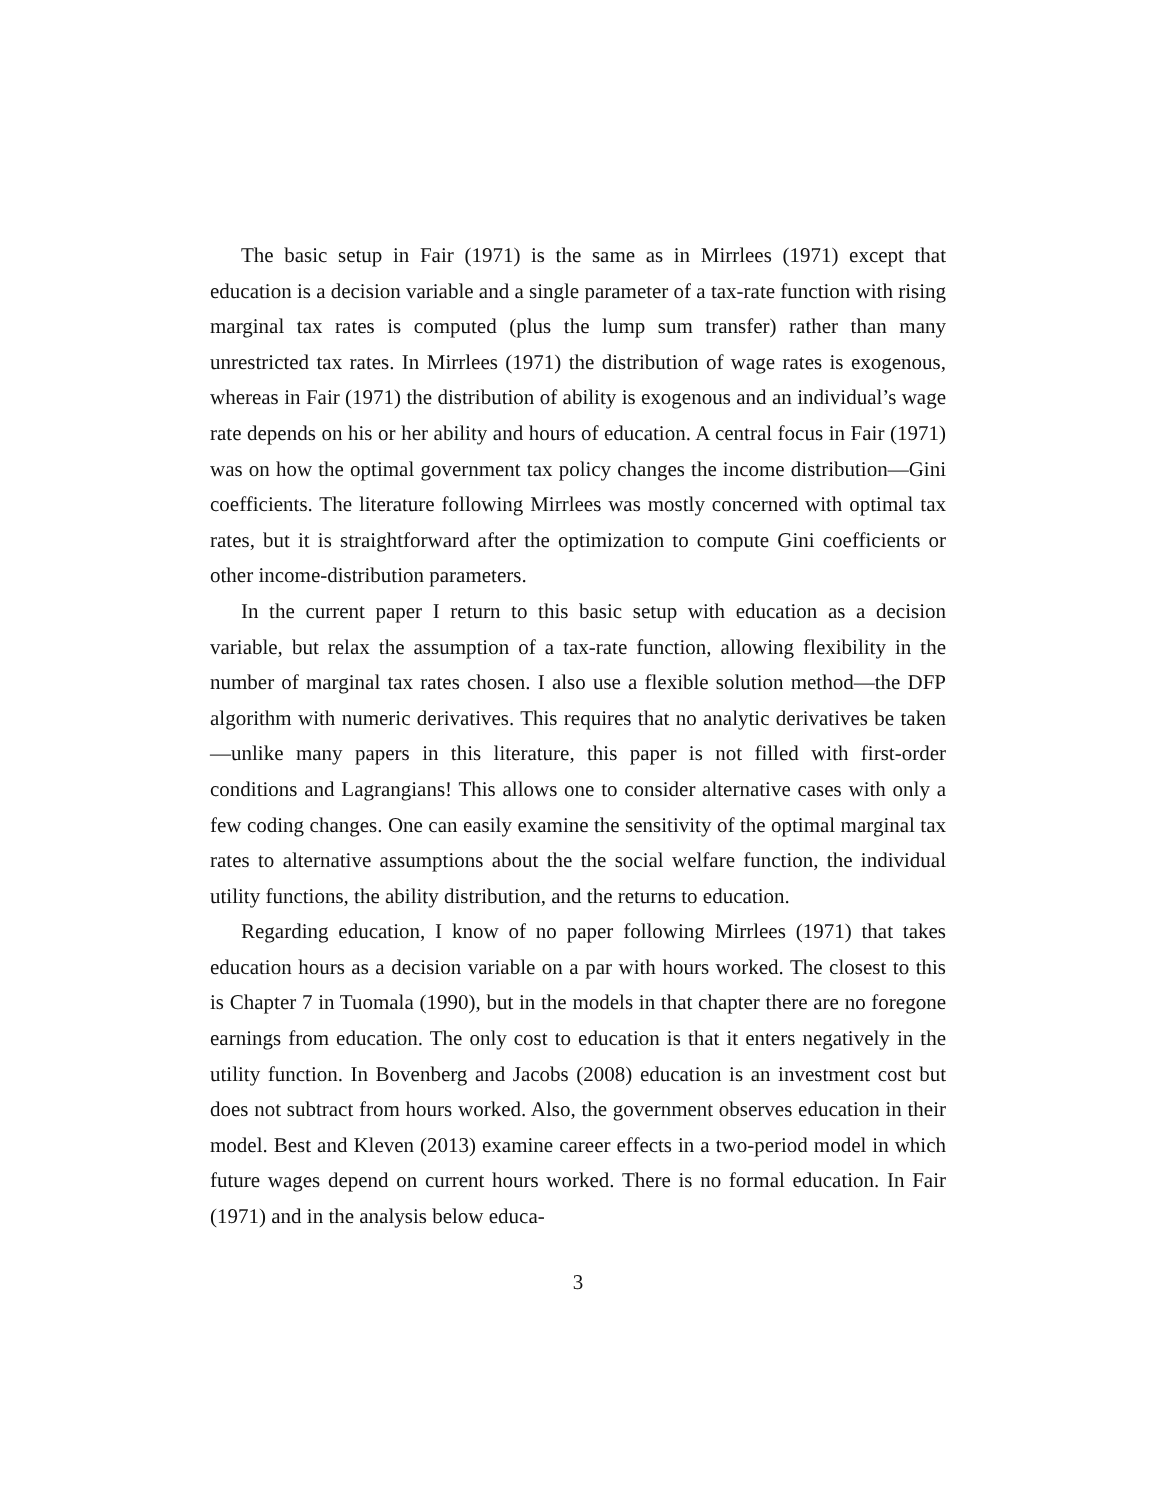The basic setup in Fair (1971) is the same as in Mirrlees (1971) except that education is a decision variable and a single parameter of a tax-rate function with rising marginal tax rates is computed (plus the lump sum transfer) rather than many unrestricted tax rates. In Mirrlees (1971) the distribution of wage rates is exogenous, whereas in Fair (1971) the distribution of ability is exogenous and an individual’s wage rate depends on his or her ability and hours of education. A central focus in Fair (1971) was on how the optimal government tax policy changes the income distribution—Gini coefficients. The literature following Mirrlees was mostly concerned with optimal tax rates, but it is straightforward after the optimization to compute Gini coefficients or other income-distribution parameters.
In the current paper I return to this basic setup with education as a decision variable, but relax the assumption of a tax-rate function, allowing flexibility in the number of marginal tax rates chosen. I also use a flexible solution method—the DFP algorithm with numeric derivatives. This requires that no analytic derivatives be taken—unlike many papers in this literature, this paper is not filled with first-order conditions and Lagrangians! This allows one to consider alternative cases with only a few coding changes. One can easily examine the sensitivity of the optimal marginal tax rates to alternative assumptions about the the social welfare function, the individual utility functions, the ability distribution, and the returns to education.
Regarding education, I know of no paper following Mirrlees (1971) that takes education hours as a decision variable on a par with hours worked. The closest to this is Chapter 7 in Tuomala (1990), but in the models in that chapter there are no foregone earnings from education. The only cost to education is that it enters negatively in the utility function. In Bovenberg and Jacobs (2008) education is an investment cost but does not subtract from hours worked. Also, the government observes education in their model. Best and Kleven (2013) examine career effects in a two-period model in which future wages depend on current hours worked. There is no formal education. In Fair (1971) and in the analysis below educa-
3